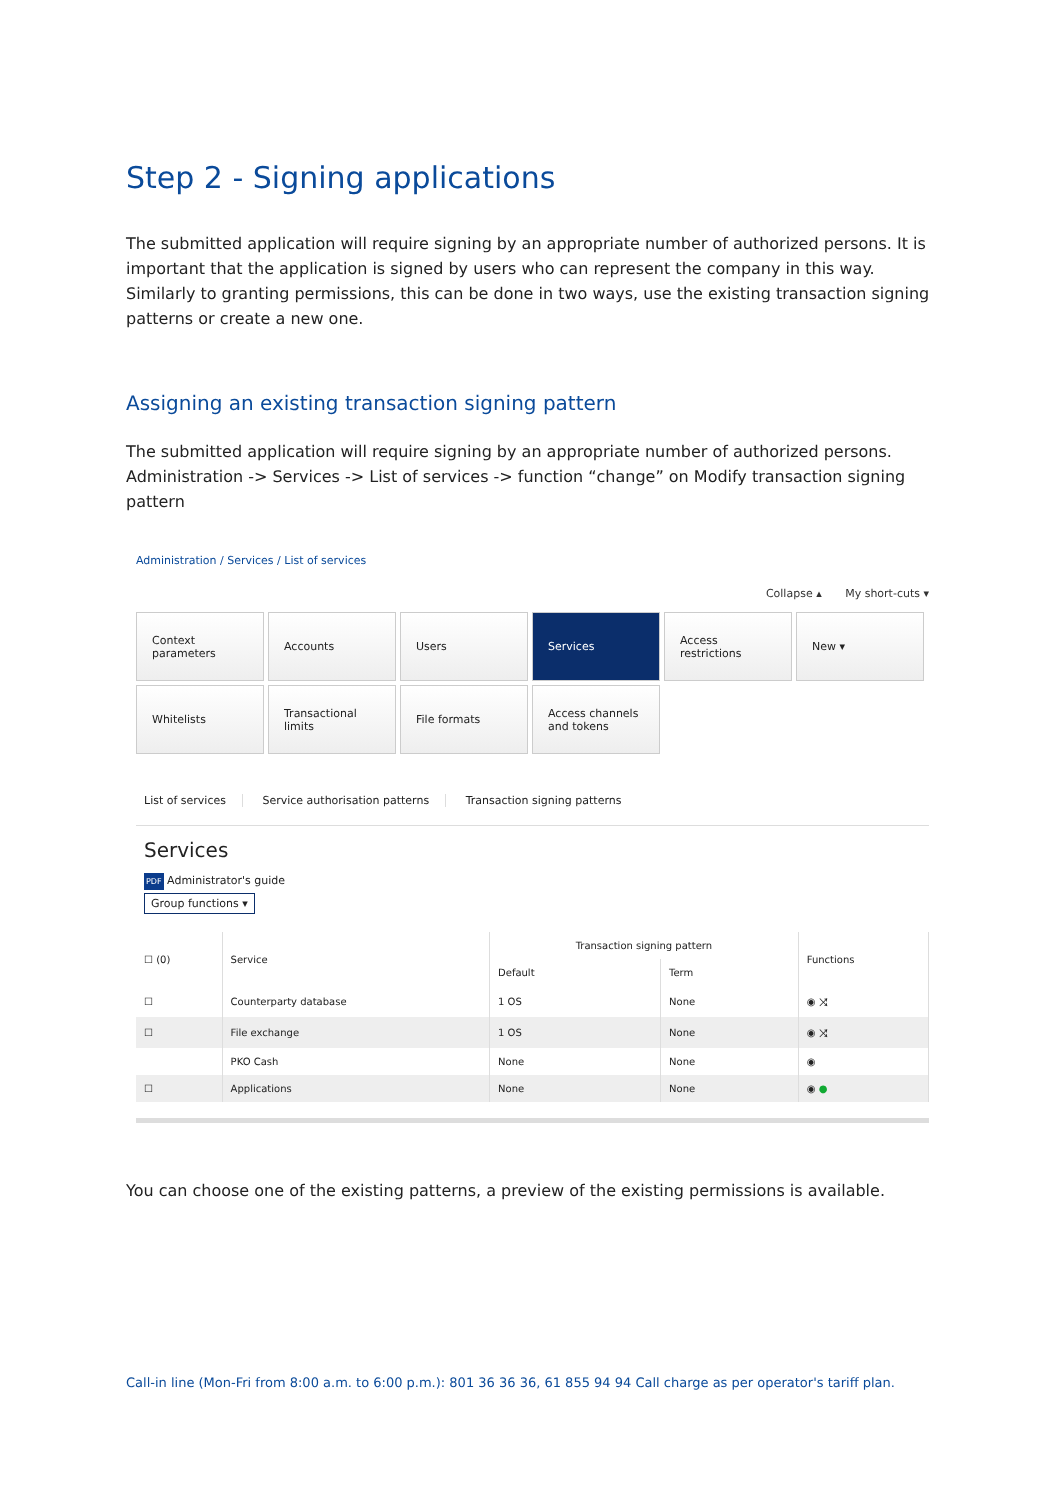Step 2 - Signing applications
The submitted application will require signing by an appropriate number of authorized persons. It is important that the application is signed by users who can represent the company in this way. Similarly to granting permissions, this can be done in two ways, use the existing transaction signing patterns or create a new one.
Assigning an existing transaction signing pattern
The submitted application will require signing by an appropriate number of authorized persons. Administration -> Services -> List of services -> function “change” on Modify transaction signing pattern
Administration / Services / List of services
Collapse ▴ My short-cuts ▾
Context parameters
Accounts
Users
Services
Access restrictions
New ▾
Whitelists
Transactional limits
File formats
Access channels and tokens
List of services Service authorisation patterns Transaction signing patterns
Services
PDF Administrator's guide
Group functions ▾
| ☐ (0) | Service | Transaction signing pattern | | Functions |
| --- | --- | --- | --- | --- |
| | | Default | Term | |
| ☐ | Counterparty database | 1 OS | None | ◉ ⤨ |
| ☐ | File exchange | 1 OS | None | ◉ ⤨ |
| | PKO Cash | None | None | ◉ |
| ☐ | Applications | None | None | ◉ ● |
You can choose one of the existing patterns, a preview of the existing permissions is available.
Call-in line (Mon-Fri from 8:00 a.m. to 6:00 p.m.): 801 36 36 36, 61 855 94 94 Call charge as per operator's tariff plan.